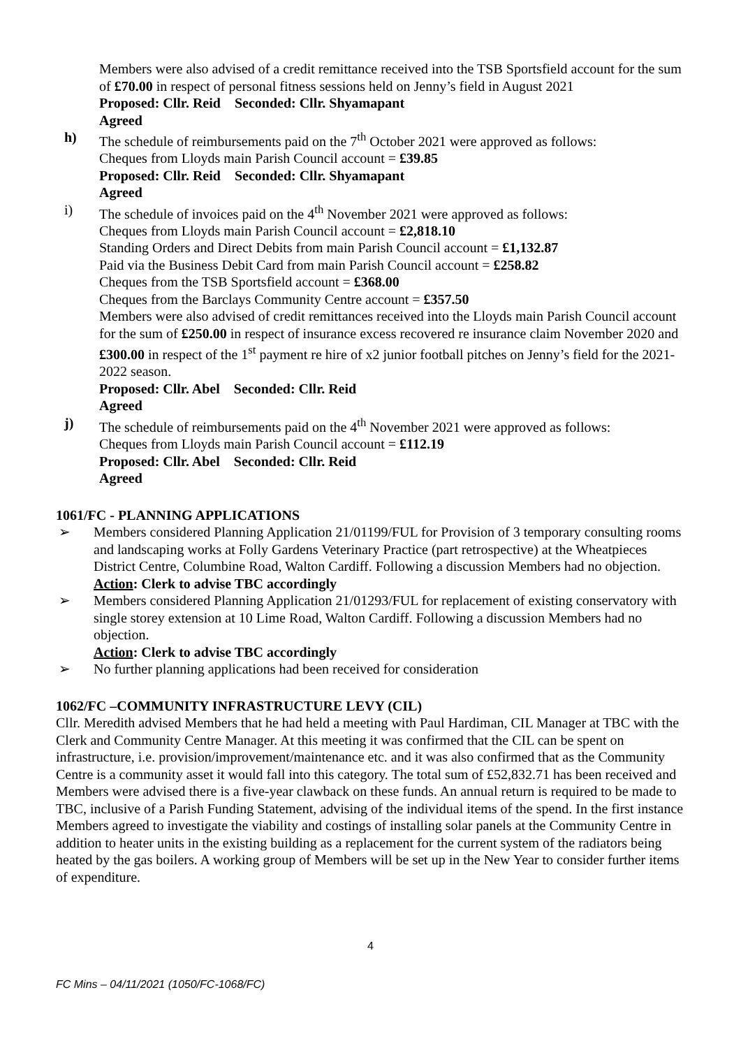Members were also advised of a credit remittance received into the TSB Sportsfield account for the sum of £70.00 in respect of personal fitness sessions held on Jenny’s field in August 2021
Proposed: Cllr. Reid Seconded: Cllr. Shyamapant
Agreed
h) The schedule of reimbursements paid on the 7<sup>th</sup> October 2021 were approved as follows:
Cheques from Lloyds main Parish Council account = £39.85
Proposed: Cllr. Reid Seconded: Cllr. Shyamapant
Agreed
i) The schedule of invoices paid on the 4<sup>th</sup> November 2021 were approved as follows:
Cheques from Lloyds main Parish Council account = £2,818.10
Standing Orders and Direct Debits from main Parish Council account = £1,132.87
Paid via the Business Debit Card from main Parish Council account = £258.82
Cheques from the TSB Sportsfield account = £368.00
Cheques from the Barclays Community Centre account = £357.50
Members were also advised of credit remittances received into the Lloyds main Parish Council account for the sum of £250.00 in respect of insurance excess recovered re insurance claim November 2020 and £300.00 in respect of the 1<sup>st</sup> payment re hire of x2 junior football pitches on Jenny’s field for the 2021-2022 season.
Proposed: Cllr. Abel Seconded: Cllr. Reid
Agreed
j) The schedule of reimbursements paid on the 4<sup>th</sup> November 2021 were approved as follows:
Cheques from Lloyds main Parish Council account = £112.19
Proposed: Cllr. Abel Seconded: Cllr. Reid
Agreed
1061/FC - PLANNING APPLICATIONS
➢ Members considered Planning Application 21/01199/FUL for Provision of 3 temporary consulting rooms and landscaping works at Folly Gardens Veterinary Practice (part retrospective) at the Wheatpieces District Centre, Columbine Road, Walton Cardiff. Following a discussion Members had no objection.
Action: Clerk to advise TBC accordingly
➢ Members considered Planning Application 21/01293/FUL for replacement of existing conservatory with single storey extension at 10 Lime Road, Walton Cardiff. Following a discussion Members had no objection.
Action: Clerk to advise TBC accordingly
➢ No further planning applications had been received for consideration
1062/FC –COMMUNITY INFRASTRUCTURE LEVY (CIL)
Cllr. Meredith advised Members that he had held a meeting with Paul Hardiman, CIL Manager at TBC with the Clerk and Community Centre Manager. At this meeting it was confirmed that the CIL can be spent on infrastructure, i.e. provision/improvement/maintenance etc. and it was also confirmed that as the Community Centre is a community asset it would fall into this category. The total sum of £52,832.71 has been received and Members were advised there is a five-year clawback on these funds. An annual return is required to be made to TBC, inclusive of a Parish Funding Statement, advising of the individual items of the spend. In the first instance Members agreed to investigate the viability and costings of installing solar panels at the Community Centre in addition to heater units in the existing building as a replacement for the current system of the radiators being heated by the gas boilers. A working group of Members will be set up in the New Year to consider further items of expenditure.
4
FC Mins – 04/11/2021 (1050/FC-1068/FC)